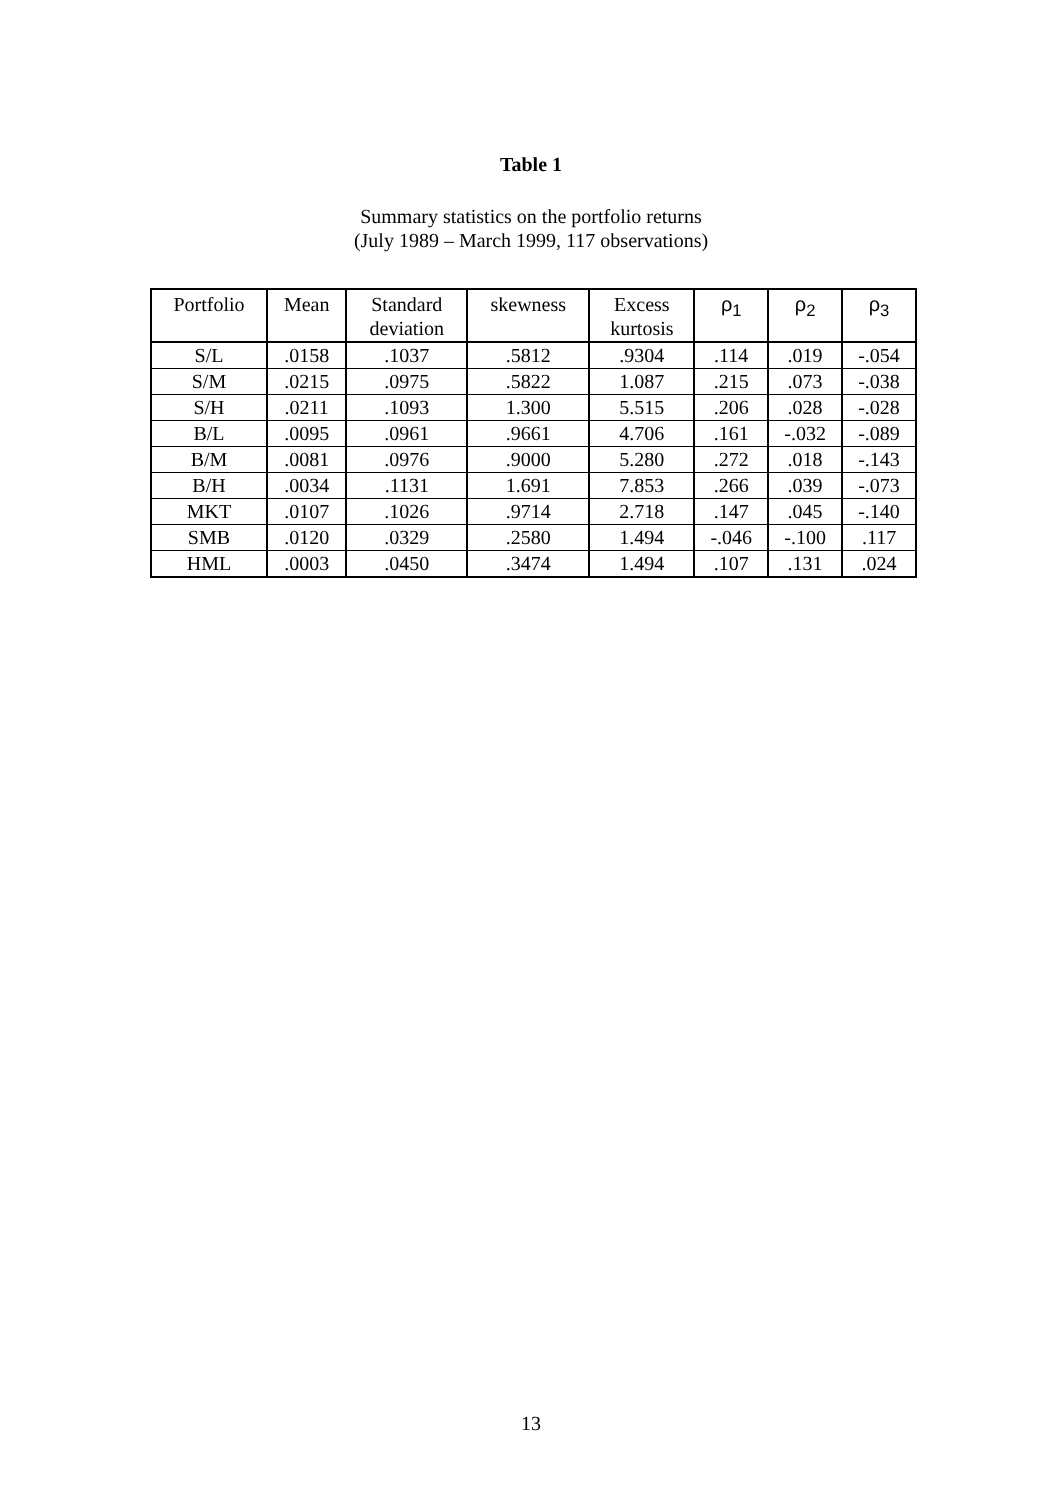Table 1
Summary statistics on the portfolio returns
(July 1989 – March 1999, 117 observations)
| Portfolio | Mean | Standard deviation | skewness | Excess kurtosis | ρ<sub>1</sub> | ρ<sub>2</sub> | ρ<sub>3</sub> |
| --- | --- | --- | --- | --- | --- | --- | --- |
| S/L | .0158 | .1037 | .5812 | .9304 | .114 | .019 | -.054 |
| S/M | .0215 | .0975 | .5822 | 1.087 | .215 | .073 | -.038 |
| S/H | .0211 | .1093 | 1.300 | 5.515 | .206 | .028 | -.028 |
| B/L | .0095 | .0961 | .9661 | 4.706 | .161 | -.032 | -.089 |
| B/M | .0081 | .0976 | .9000 | 5.280 | .272 | .018 | -.143 |
| B/H | .0034 | .1131 | 1.691 | 7.853 | .266 | .039 | -.073 |
| MKT | .0107 | .1026 | .9714 | 2.718 | .147 | .045 | -.140 |
| SMB | .0120 | .0329 | .2580 | 1.494 | -.046 | -.100 | .117 |
| HML | .0003 | .0450 | .3474 | 1.494 | .107 | .131 | .024 |
13